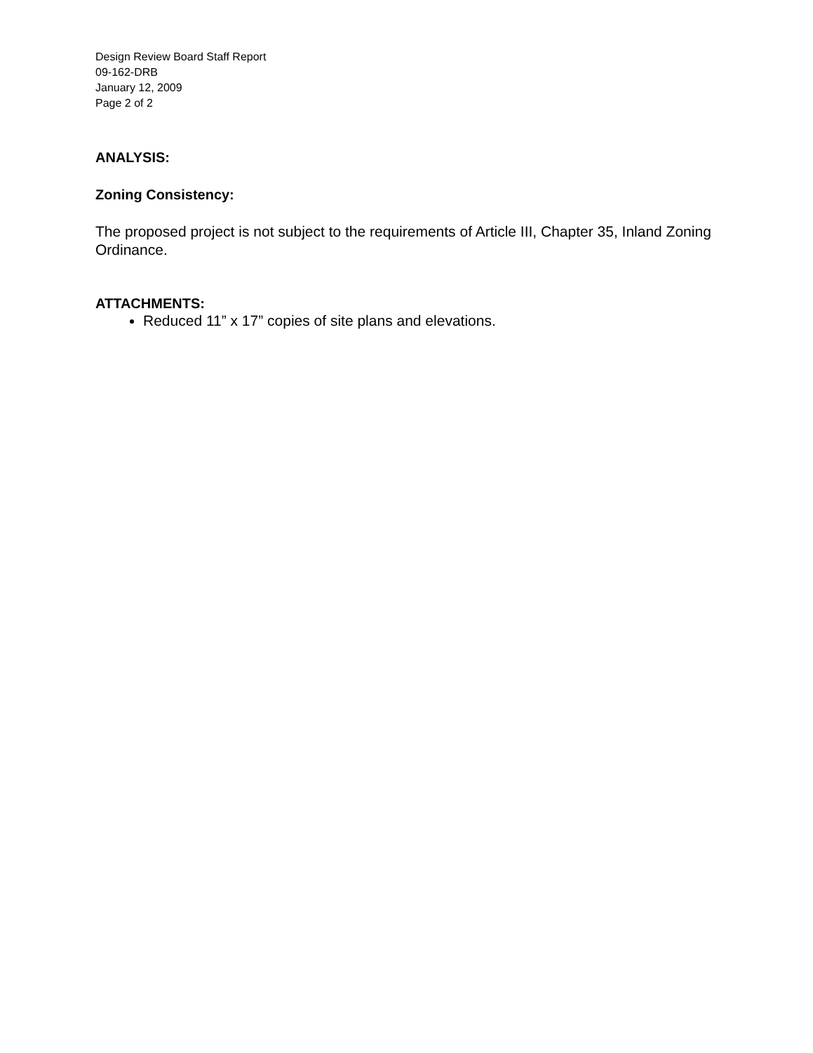Design Review Board Staff Report
09-162-DRB
January 12, 2009
Page 2 of 2
ANALYSIS:
Zoning Consistency:
The proposed project is not subject to the requirements of Article III, Chapter 35, Inland Zoning Ordinance.
ATTACHMENTS:
Reduced 11” x 17” copies of site plans and elevations.